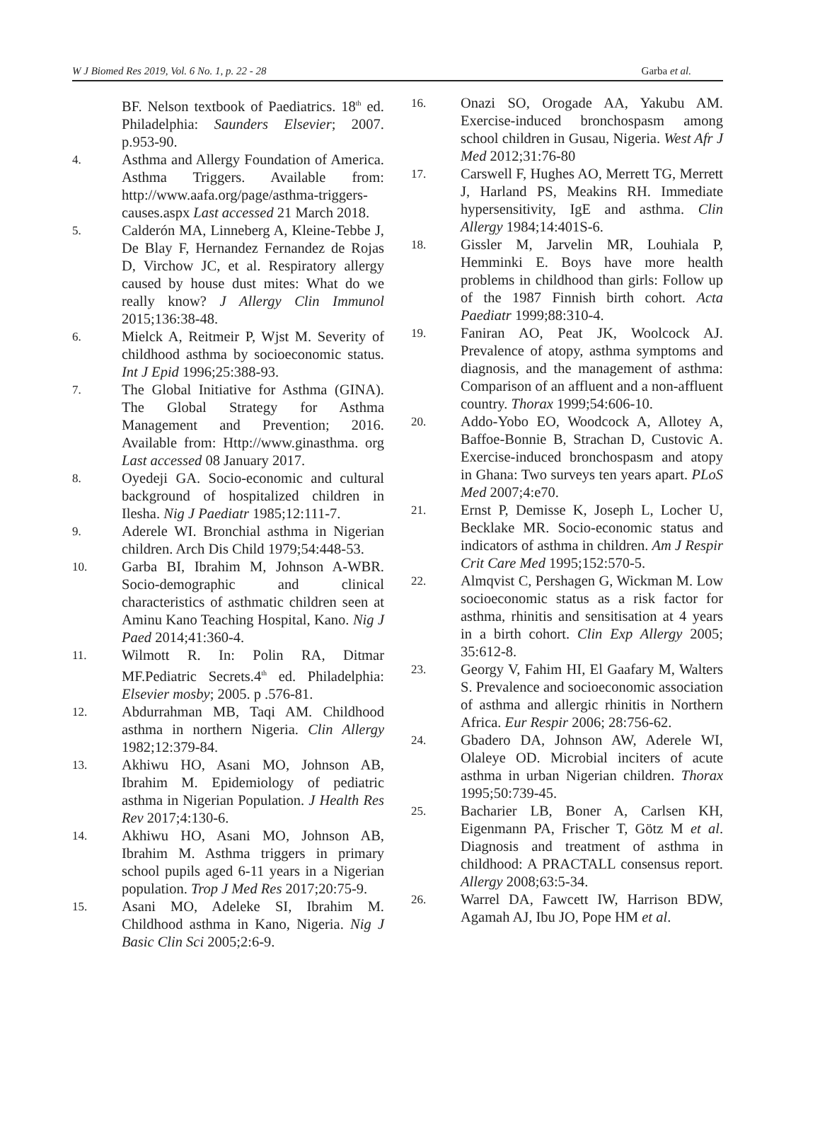W J Biomed Res 2019, Vol. 6 No. 1, p. 22 - 28 Garba et al.
BF. Nelson textbook of Paediatrics. 18<sup>th</sup> ed. Philadelphia: Saunders Elsevier; 2007. p.953-90.
4. Asthma and Allergy Foundation of America. Asthma Triggers. Available from: http://www.aafa.org/page/asthma-triggers-causes.aspx Last accessed 21 March 2018.
5. Calderón MA, Linneberg A, Kleine-Tebbe J, De Blay F, Hernandez Fernandez de Rojas D, Virchow JC, et al. Respiratory allergy caused by house dust mites: What do we really know? J Allergy Clin Immunol 2015;136:38-48.
6. Mielck A, Reitmeir P, Wjst M. Severity of childhood asthma by socioeconomic status. Int J Epid 1996;25:388-93.
7. The Global Initiative for Asthma (GINA). The Global Strategy for Asthma Management and Prevention; 2016. Available from: Http://www.ginasthma. org Last accessed 08 January 2017.
8. Oyedeji GA. Socio-economic and cultural background of hospitalized children in Ilesha. Nig J Paediatr 1985;12:111-7.
9. Aderele WI. Bronchial asthma in Nigerian children. Arch Dis Child 1979;54:448-53.
10. Garba BI, Ibrahim M, Johnson A-WBR. Socio-demographic and clinical characteristics of asthmatic children seen at Aminu Kano Teaching Hospital, Kano. Nig J Paed 2014;41:360-4.
11. Wilmott R. In: Polin RA, Ditmar MF.Pediatric Secrets.4<sup>th</sup> ed. Philadelphia: Elsevier mosby; 2005. p .576-81.
12. Abdurrahman MB, Taqi AM. Childhood asthma in northern Nigeria. Clin Allergy 1982;12:379-84.
13. Akhiwu HO, Asani MO, Johnson AB, Ibrahim M. Epidemiology of pediatric asthma in Nigerian Population. J Health Res Rev 2017;4:130-6.
14. Akhiwu HO, Asani MO, Johnson AB, Ibrahim M. Asthma triggers in primary school pupils aged 6-11 years in a Nigerian population. Trop J Med Res 2017;20:75-9.
15. Asani MO, Adeleke SI, Ibrahim M. Childhood asthma in Kano, Nigeria. Nig J Basic Clin Sci 2005;2:6-9.
16. Onazi SO, Orogade AA, Yakubu AM. Exercise-induced bronchospasm among school children in Gusau, Nigeria. West Afr J Med 2012;31:76-80
17. Carswell F, Hughes AO, Merrett TG, Merrett J, Harland PS, Meakins RH. Immediate hypersensitivity, IgE and asthma. Clin Allergy 1984;14:401S-6.
18. Gissler M, Jarvelin MR, Louhiala P, Hemminki E. Boys have more health problems in childhood than girls: Follow up of the 1987 Finnish birth cohort. Acta Paediatr 1999;88:310-4.
19. Faniran AO, Peat JK, Woolcock AJ. Prevalence of atopy, asthma symptoms and diagnosis, and the management of asthma: Comparison of an affluent and a non-affluent country. Thorax 1999;54:606-10.
20. Addo-Yobo EO, Woodcock A, Allotey A, Baffoe-Bonnie B, Strachan D, Custovic A. Exercise-induced bronchospasm and atopy in Ghana: Two surveys ten years apart. PLoS Med 2007;4:e70.
21. Ernst P, Demisse K, Joseph L, Locher U, Becklake MR. Socio-economic status and indicators of asthma in children. Am J Respir Crit Care Med 1995;152:570-5.
22. Almqvist C, Pershagen G, Wickman M. Low socioeconomic status as a risk factor for asthma, rhinitis and sensitisation at 4 years in a birth cohort. Clin Exp Allergy 2005; 35:612-8.
23. Georgy V, Fahim HI, El Gaafary M, Walters S. Prevalence and socioeconomic association of asthma and allergic rhinitis in Northern Africa. Eur Respir 2006; 28:756-62.
24. Gbadero DA, Johnson AW, Aderele WI, Olaleye OD. Microbial inciters of acute asthma in urban Nigerian children. Thorax 1995;50:739-45.
25. Bacharier LB, Boner A, Carlsen KH, Eigenmann PA, Frischer T, Götz M et al. Diagnosis and treatment of asthma in childhood: A PRACTALL consensus report. Allergy 2008;63:5-34.
26. Warrel DA, Fawcett IW, Harrison BDW, Agamah AJ, Ibu JO, Pope HM et al.